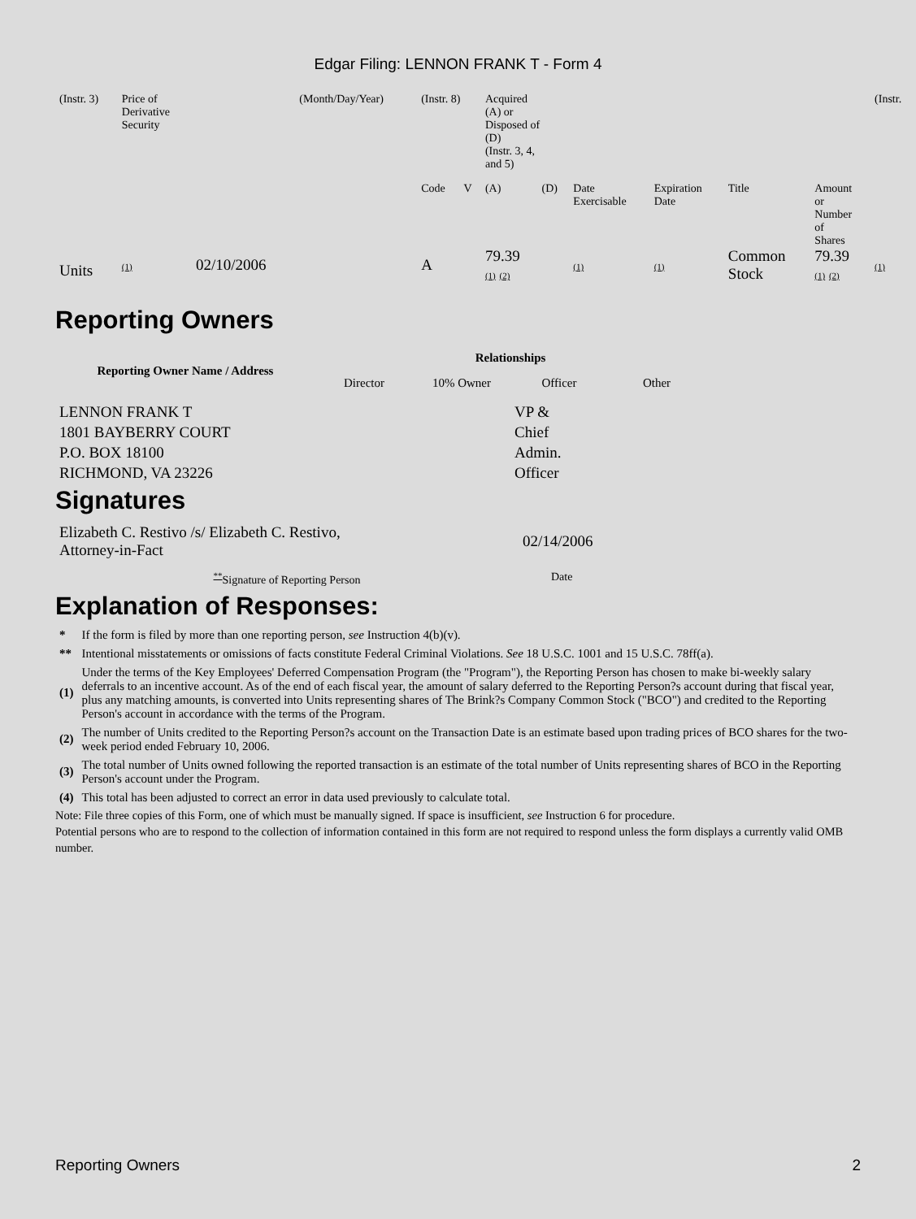Edgar Filing: LENNON FRANK T - Form 4
| (Instr. 3) | Price of Derivative Security | | (Month/Day/Year) | (Instr. 8) | | Acquired (A) or Disposed of (D) (Instr. 3, 4, and 5) | | | | | | (Instr. |
| | | | | Code | V | (A) | (D) | Date Exercisable | Expiration Date | Title | Amount or Number of Shares | |
| Units | (1) | 02/10/2006 | | A | | 79.39 (1) (2) | | (1) | (1) | Common Stock | 79.39 (1) (2) | (1) |
Reporting Owners
| Reporting Owner Name / Address | Relationships | | | |
| --- | --- | --- | --- | --- |
| | Director | 10% Owner | Officer | Other |
| LENNON FRANK T 1801 BAYBERRY COURT P.O. BOX 18100 RICHMOND, VA 23226 | | | VP & Chief Admin. Officer | |
Signatures
| Elizabeth C. Restivo /s/ Elizabeth C. Restivo, Attorney-in-Fact | 02/14/2006 |
| <sup>**</sup> Signature of Reporting Person | Date |
Explanation of Responses:
| * | If the form is filed by more than one reporting person, see Instruction 4(b)(v). |
| ** | Intentional misstatements or omissions of facts constitute Federal Criminal Violations. See 18 U.S.C. 1001 and 15 U.S.C. 78ff(a). |
| (1) | Under the terms of the Key Employees' Deferred Compensation Program (the "Program"), the Reporting Person has chosen to make bi-weekly salary deferrals to an incentive account. As of the end of each fiscal year, the amount of salary deferred to the Reporting Person?s account during that fiscal year, plus any matching amounts, is converted into Units representing shares of The Brink?s Company Common Stock ("BCO") and credited to the Reporting Person's account in accordance with the terms of the Program. |
| (2) | The number of Units credited to the Reporting Person?s account on the Transaction Date is an estimate based upon trading prices of BCO shares for the two-week period ended February 10, 2006. |
| (3) | The total number of Units owned following the reported transaction is an estimate of the total number of Units representing shares of BCO in the Reporting Person's account under the Program. |
| (4) | This total has been adjusted to correct an error in data used previously to calculate total. |
Note: File three copies of this Form, one of which must be manually signed. If space is insufficient, see Instruction 6 for procedure.
Potential persons who are to respond to the collection of information contained in this form are not required to respond unless the form displays a currently valid OMB number.
Reporting Owners 2